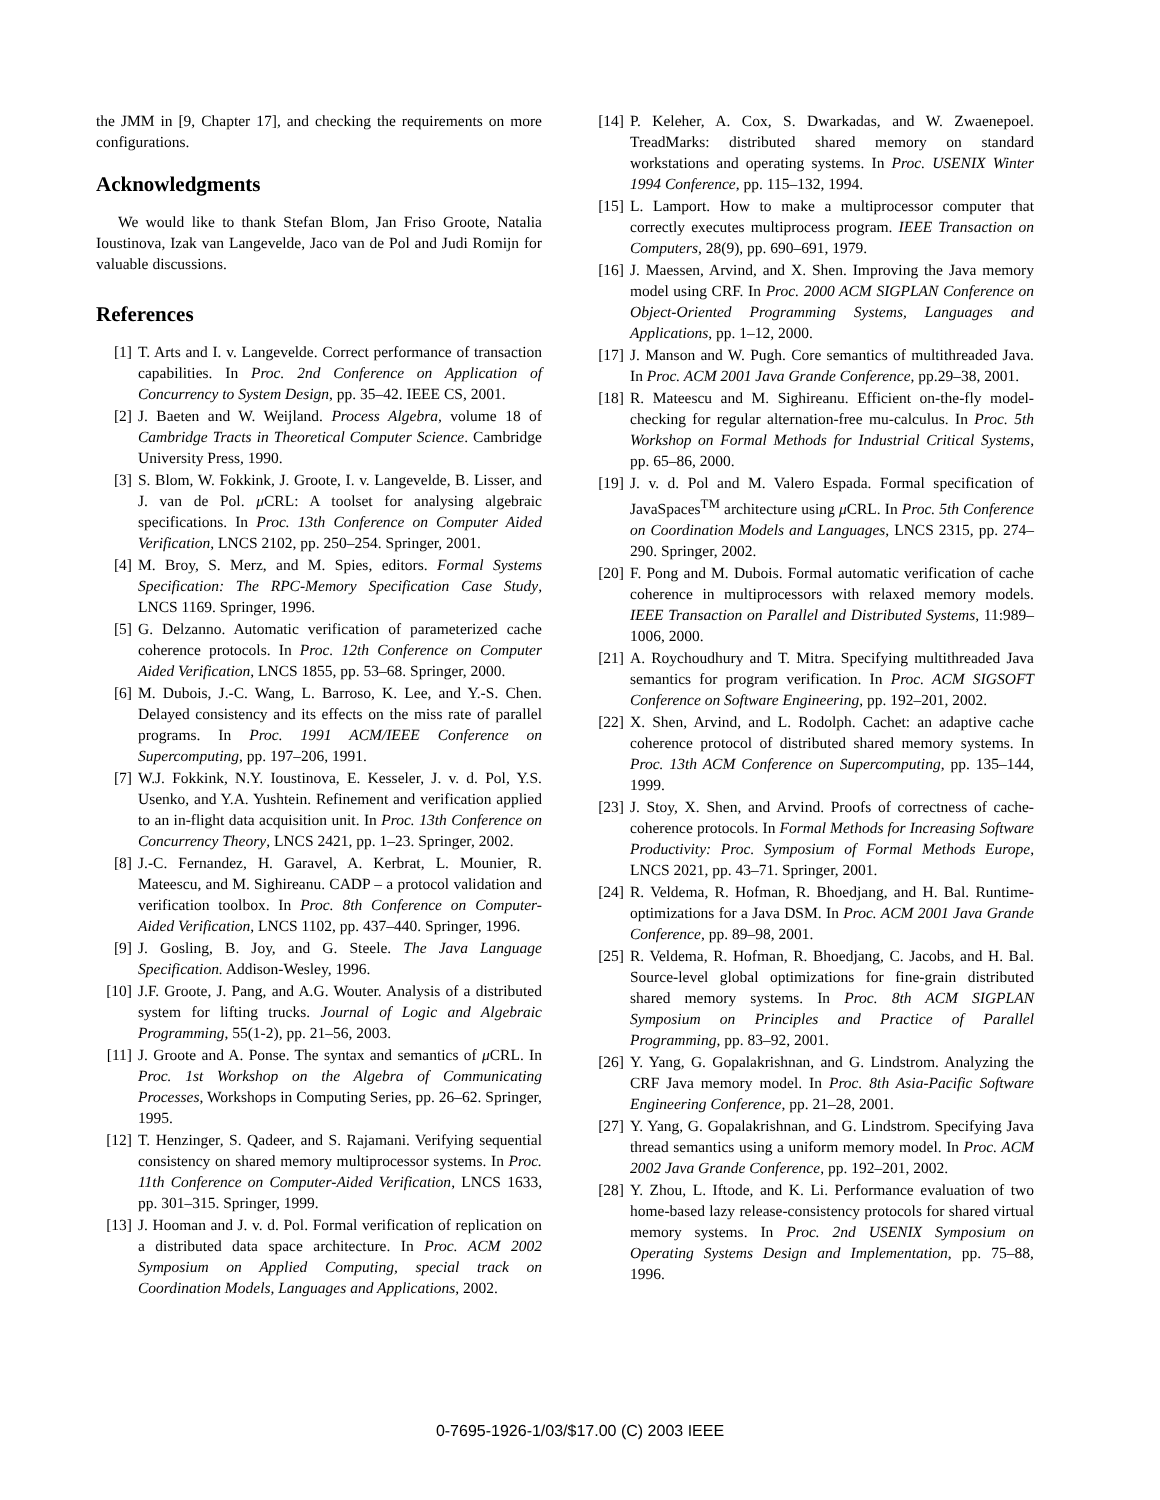the JMM in [9, Chapter 17], and checking the requirements on more configurations.
Acknowledgments
We would like to thank Stefan Blom, Jan Friso Groote, Natalia Ioustinova, Izak van Langevelde, Jaco van de Pol and Judi Romijn for valuable discussions.
References
[1] T. Arts and I. v. Langevelde. Correct performance of transaction capabilities. In Proc. 2nd Conference on Application of Concurrency to System Design, pp. 35–42. IEEE CS, 2001.
[2] J. Baeten and W. Weijland. Process Algebra, volume 18 of Cambridge Tracts in Theoretical Computer Science. Cambridge University Press, 1990.
[3] S. Blom, W. Fokkink, J. Groote, I. v. Langevelde, B. Lisser, and J. van de Pol. μ CRL: A toolset for analysing algebraic specifications. In Proc. 13th Conference on Computer Aided Verification, LNCS 2102, pp. 250–254. Springer, 2001.
[4] M. Broy, S. Merz, and M. Spies, editors. Formal Systems Specification: The RPC-Memory Specification Case Study, LNCS 1169. Springer, 1996.
[5] G. Delzanno. Automatic verification of parameterized cache coherence protocols. In Proc. 12th Conference on Computer Aided Verification, LNCS 1855, pp. 53–68. Springer, 2000.
[6] M. Dubois, J.-C. Wang, L. Barroso, K. Lee, and Y.-S. Chen. Delayed consistency and its effects on the miss rate of parallel programs. In Proc. 1991 ACM/IEEE Conference on Supercomputing, pp. 197–206, 1991.
[7] W.J. Fokkink, N.Y. Ioustinova, E. Kesseler, J. v. d. Pol, Y.S. Usenko, and Y.A. Yushtein. Refinement and verification applied to an in-flight data acquisition unit. In Proc. 13th Conference on Concurrency Theory, LNCS 2421, pp. 1–23. Springer, 2002.
[8] J.-C. Fernandez, H. Garavel, A. Kerbrat, L. Mounier, R. Mateescu, and M. Sighireanu. CADP – a protocol validation and verification toolbox. In Proc. 8th Conference on Computer-Aided Verification, LNCS 1102, pp. 437–440. Springer, 1996.
[9] J. Gosling, B. Joy, and G. Steele. The Java Language Specification. Addison-Wesley, 1996.
[10] J.F. Groote, J. Pang, and A.G. Wouter. Analysis of a distributed system for lifting trucks. Journal of Logic and Algebraic Programming, 55(1-2), pp. 21–56, 2003.
[11] J. Groote and A. Ponse. The syntax and semantics of μ CRL. In Proc. 1st Workshop on the Algebra of Communicating Processes, Workshops in Computing Series, pp. 26–62. Springer, 1995.
[12] T. Henzinger, S. Qadeer, and S. Rajamani. Verifying sequential consistency on shared memory multiprocessor systems. In Proc. 11th Conference on Computer-Aided Verification, LNCS 1633, pp. 301–315. Springer, 1999.
[13] J. Hooman and J. v. d. Pol. Formal verification of replication on a distributed data space architecture. In Proc. ACM 2002 Symposium on Applied Computing, special track on Coordination Models, Languages and Applications, 2002.
[14] P. Keleher, A. Cox, S. Dwarkadas, and W. Zwaenepoel. TreadMarks: distributed shared memory on standard workstations and operating systems. In Proc. USENIX Winter 1994 Conference, pp. 115–132, 1994.
[15] L. Lamport. How to make a multiprocessor computer that correctly executes multiprocess program. IEEE Transaction on Computers, 28(9), pp. 690–691, 1979.
[16] J. Maessen, Arvind, and X. Shen. Improving the Java memory model using CRF. In Proc. 2000 ACM SIGPLAN Conference on Object-Oriented Programming Systems, Languages and Applications, pp. 1–12, 2000.
[17] J. Manson and W. Pugh. Core semantics of multithreaded Java. In Proc. ACM 2001 Java Grande Conference, pp.29–38, 2001.
[18] R. Mateescu and M. Sighireanu. Efficient on-the-fly model-checking for regular alternation-free mu-calculus. In Proc. 5th Workshop on Formal Methods for Industrial Critical Systems, pp. 65–86, 2000.
[19] J. v. d. Pol and M. Valero Espada. Formal specification of JavaSpaces<sup>TM</sup> architecture using μ CRL. In Proc. 5th Conference on Coordination Models and Languages, LNCS 2315, pp. 274–290. Springer, 2002.
[20] F. Pong and M. Dubois. Formal automatic verification of cache coherence in multiprocessors with relaxed memory models. IEEE Transaction on Parallel and Distributed Systems, 11:989–1006, 2000.
[21] A. Roychoudhury and T. Mitra. Specifying multithreaded Java semantics for program verification. In Proc. ACM SIGSOFT Conference on Software Engineering, pp. 192–201, 2002.
[22] X. Shen, Arvind, and L. Rodolph. Cachet: an adaptive cache coherence protocol of distributed shared memory systems. In Proc. 13th ACM Conference on Supercomputing, pp. 135–144, 1999.
[23] J. Stoy, X. Shen, and Arvind. Proofs of correctness of cache-coherence protocols. In Formal Methods for Increasing Software Productivity: Proc. Symposium of Formal Methods Europe, LNCS 2021, pp. 43–71. Springer, 2001.
[24] R. Veldema, R. Hofman, R. Bhoedjang, and H. Bal. Runtime-optimizations for a Java DSM. In Proc. ACM 2001 Java Grande Conference, pp. 89–98, 2001.
[25] R. Veldema, R. Hofman, R. Bhoedjang, C. Jacobs, and H. Bal. Source-level global optimizations for fine-grain distributed shared memory systems. In Proc. 8th ACM SIGPLAN Symposium on Principles and Practice of Parallel Programming, pp. 83–92, 2001.
[26] Y. Yang, G. Gopalakrishnan, and G. Lindstrom. Analyzing the CRF Java memory model. In Proc. 8th Asia-Pacific Software Engineering Conference, pp. 21–28, 2001.
[27] Y. Yang, G. Gopalakrishnan, and G. Lindstrom. Specifying Java thread semantics using a uniform memory model. In Proc. ACM 2002 Java Grande Conference, pp. 192–201, 2002.
[28] Y. Zhou, L. Iftode, and K. Li. Performance evaluation of two home-based lazy release-consistency protocols for shared virtual memory systems. In Proc. 2nd USENIX Symposium on Operating Systems Design and Implementation, pp. 75–88, 1996.
0-7695-1926-1/03/$17.00 (C) 2003 IEEE